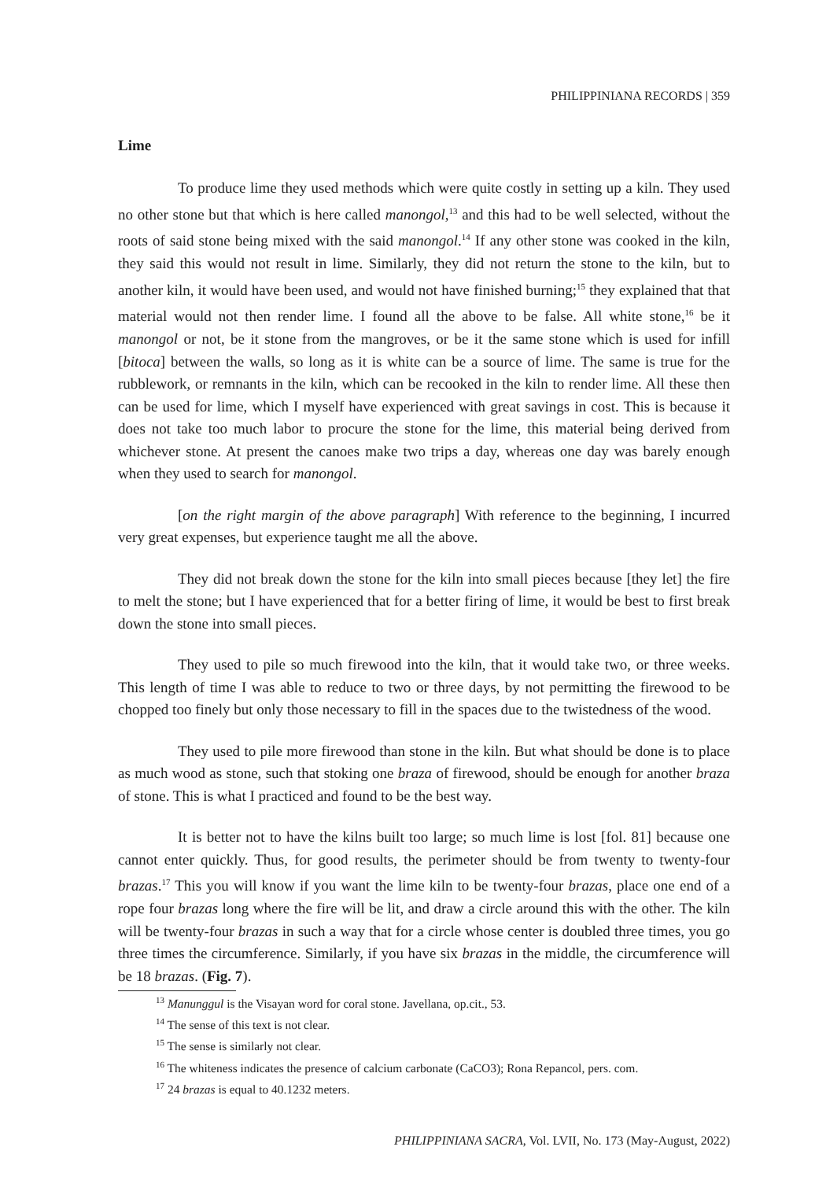PHILIPPINIANA RECORDS | 359
Lime
To produce lime they used methods which were quite costly in setting up a kiln. They used no other stone but that which is here called manongol,<sup>13</sup> and this had to be well selected, without the roots of said stone being mixed with the said manongol.<sup>14</sup> If any other stone was cooked in the kiln, they said this would not result in lime. Similarly, they did not return the stone to the kiln, but to another kiln, it would have been used, and would not have finished burning;<sup>15</sup> they explained that that material would not then render lime. I found all the above to be false. All white stone,<sup>16</sup> be it manongol or not, be it stone from the mangroves, or be it the same stone which is used for infill [bitoca] between the walls, so long as it is white can be a source of lime. The same is true for the rubblework, or remnants in the kiln, which can be recooked in the kiln to render lime. All these then can be used for lime, which I myself have experienced with great savings in cost. This is because it does not take too much labor to procure the stone for the lime, this material being derived from whichever stone. At present the canoes make two trips a day, whereas one day was barely enough when they used to search for manongol.
[on the right margin of the above paragraph] With reference to the beginning, I incurred very great expenses, but experience taught me all the above.
They did not break down the stone for the kiln into small pieces because [they let] the fire to melt the stone; but I have experienced that for a better firing of lime, it would be best to first break down the stone into small pieces.
They used to pile so much firewood into the kiln, that it would take two, or three weeks. This length of time I was able to reduce to two or three days, by not permitting the firewood to be chopped too finely but only those necessary to fill in the spaces due to the twistedness of the wood.
They used to pile more firewood than stone in the kiln. But what should be done is to place as much wood as stone, such that stoking one braza of firewood, should be enough for another braza of stone. This is what I practiced and found to be the best way.
It is better not to have the kilns built too large; so much lime is lost [fol. 81] because one cannot enter quickly. Thus, for good results, the perimeter should be from twenty to twenty-four brazas.<sup>17</sup> This you will know if you want the lime kiln to be twenty-four brazas, place one end of a rope four brazas long where the fire will be lit, and draw a circle around this with the other. The kiln will be twenty-four brazas in such a way that for a circle whose center is doubled three times, you go three times the circumference. Similarly, if you have six brazas in the middle, the circumference will be 18 brazas. (Fig. 7).
<sup>13</sup> Manunggul is the Visayan word for coral stone. Javellana, op.cit., 53.
<sup>14</sup> The sense of this text is not clear.
<sup>15</sup> The sense is similarly not clear.
<sup>16</sup> The whiteness indicates the presence of calcium carbonate (CaCO3); Rona Repancol, pers. com.
<sup>17</sup> 24 brazas is equal to 40.1232 meters.
PHILIPPINIANA SACRA, Vol. LVII, No. 173 (May-August, 2022)